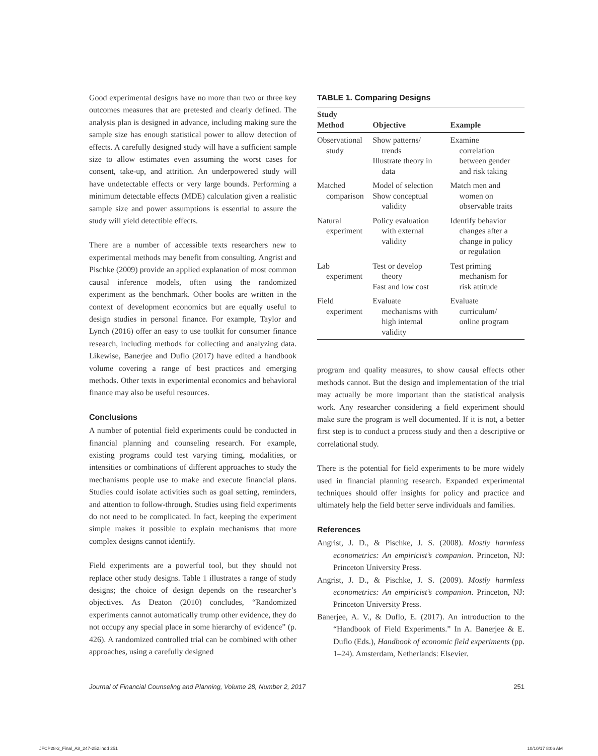Good experimental designs have no more than two or three key outcomes measures that are pretested and clearly defined. The analysis plan is designed in advance, including making sure the sample size has enough statistical power to allow detection of effects. A carefully designed study will have a sufficient sample size to allow estimates even assuming the worst cases for consent, take-up, and attrition. An underpowered study will have undetectable effects or very large bounds. Performing a minimum detectable effects (MDE) calculation given a realistic sample size and power assumptions is essential to assure the study will yield detectible effects.
There are a number of accessible texts researchers new to experimental methods may benefit from consulting. Angrist and Pischke (2009) provide an applied explanation of most common causal inference models, often using the randomized experiment as the benchmark. Other books are written in the context of development economics but are equally useful to design studies in personal finance. For example, Taylor and Lynch (2016) offer an easy to use toolkit for consumer finance research, including methods for collecting and analyzing data. Likewise, Banerjee and Duflo (2017) have edited a handbook volume covering a range of best practices and emerging methods. Other texts in experimental economics and behavioral finance may also be useful resources.
Conclusions
A number of potential field experiments could be conducted in financial planning and counseling research. For example, existing programs could test varying timing, modalities, or intensities or combinations of different approaches to study the mechanisms people use to make and execute financial plans. Studies could isolate activities such as goal setting, reminders, and attention to follow-through. Studies using field experiments do not need to be complicated. In fact, keeping the experiment simple makes it possible to explain mechanisms that more complex designs cannot identify.
Field experiments are a powerful tool, but they should not replace other study designs. Table 1 illustrates a range of study designs; the choice of design depends on the researcher’s objectives. As Deaton (2010) concludes, “Randomized experiments cannot automatically trump other evidence, they do not occupy any special place in some hierarchy of evidence” (p. 426). A randomized controlled trial can be combined with other approaches, using a carefully designed
TABLE 1. Comparing Designs
| Study Method | Objective | Example |
| --- | --- | --- |
| Observational study | Show patterns/ trends Illustrate theory in data | Examine correlation between gender and risk taking |
| Matched comparison | Model of selection Show conceptual validity | Match men and women on observable traits |
| Natural experiment | Policy evaluation with external validity | Identify behavior changes after a change in policy or regulation |
| Lab experiment | Test or develop theory Fast and low cost | Test priming mechanism for risk attitude |
| Field experiment | Evaluate mechanisms with high internal validity | Evaluate curriculum/ online program |
program and quality measures, to show causal effects other methods cannot. But the design and implementation of the trial may actually be more important than the statistical analysis work. Any researcher considering a field experiment should make sure the program is well documented. If it is not, a better first step is to conduct a process study and then a descriptive or correlational study.
There is the potential for field experiments to be more widely used in financial planning research. Expanded experimental techniques should offer insights for policy and practice and ultimately help the field better serve individuals and families.
References
Angrist, J. D., & Pischke, J. S. (2008). Mostly harmless econometrics: An empiricist’s companion. Princeton, NJ: Princeton University Press.
Angrist, J. D., & Pischke, J. S. (2009). Mostly harmless econometrics: An empiricist’s companion. Princeton, NJ: Princeton University Press.
Banerjee, A. V., & Duflo, E. (2017). An introduction to the “Handbook of Field Experiments.” In A. Banerjee & E. Duflo (Eds.), Handbook of economic field experiments (pp. 1–24). Amsterdam, Netherlands: Elsevier.
Journal of Financial Counseling and Planning, Volume 28, Number 2, 2017 251
JFCP28-2_Final_A8_247-252.indd 251 10/10/17 8:06 AM